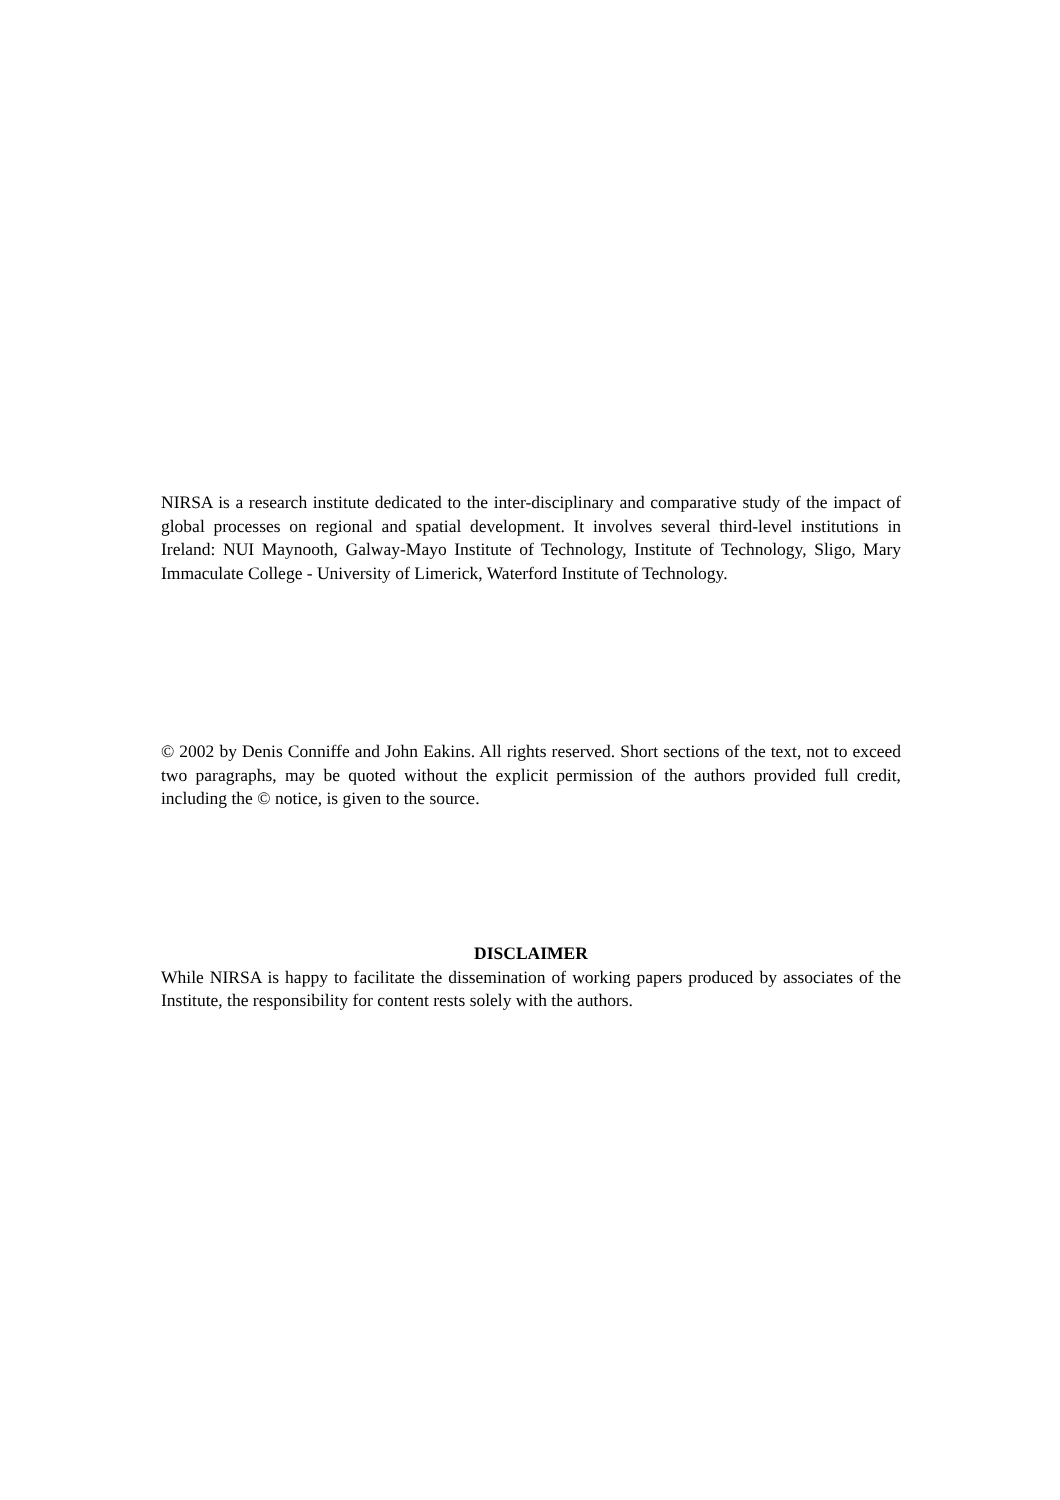NIRSA is a research institute dedicated to the inter-disciplinary and comparative study of the impact of global processes on regional and spatial development. It involves several third-level institutions in Ireland: NUI Maynooth, Galway-Mayo Institute of Technology, Institute of Technology, Sligo, Mary Immaculate College - University of Limerick, Waterford Institute of Technology.
© 2002 by Denis Conniffe and John Eakins. All rights reserved. Short sections of the text, not to exceed two paragraphs, may be quoted without the explicit permission of the authors provided full credit, including the © notice, is given to the source.
DISCLAIMER
While NIRSA is happy to facilitate the dissemination of working papers produced by associates of the Institute, the responsibility for content rests solely with the authors.